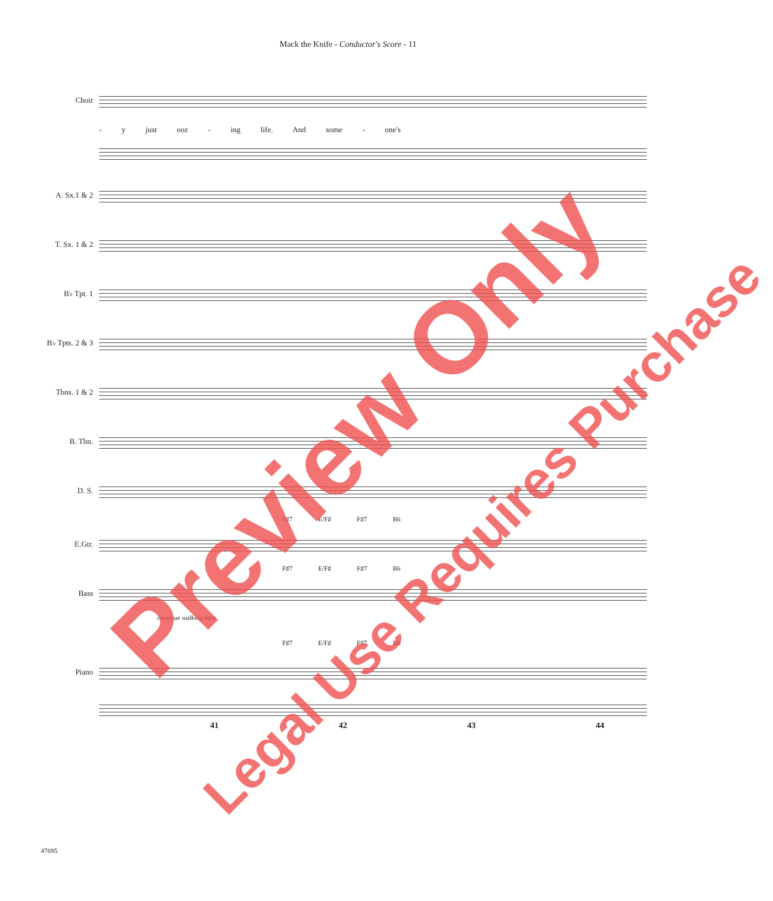Mack the Knife - Conductor's Score - 11
Choir
- y just ooz - ing life. And some - one's
A. Sx.1 & 2
T. Sx. 1 & 2
B♭ Tpt. 1
B♭ Tpts. 2 & 3
Tbns. 1 & 2
B. Tbn.
D. S.
F♯7 E/F♯ F♯7 B6
E.Gtr.
F♯7 E/F♯ F♯7 B6
Bass
continue walking bass
F♯7 E/F♯ F♯7 B6
Piano
41 42 43 44
47695
Preview Only
Legal Use Requires Purchase